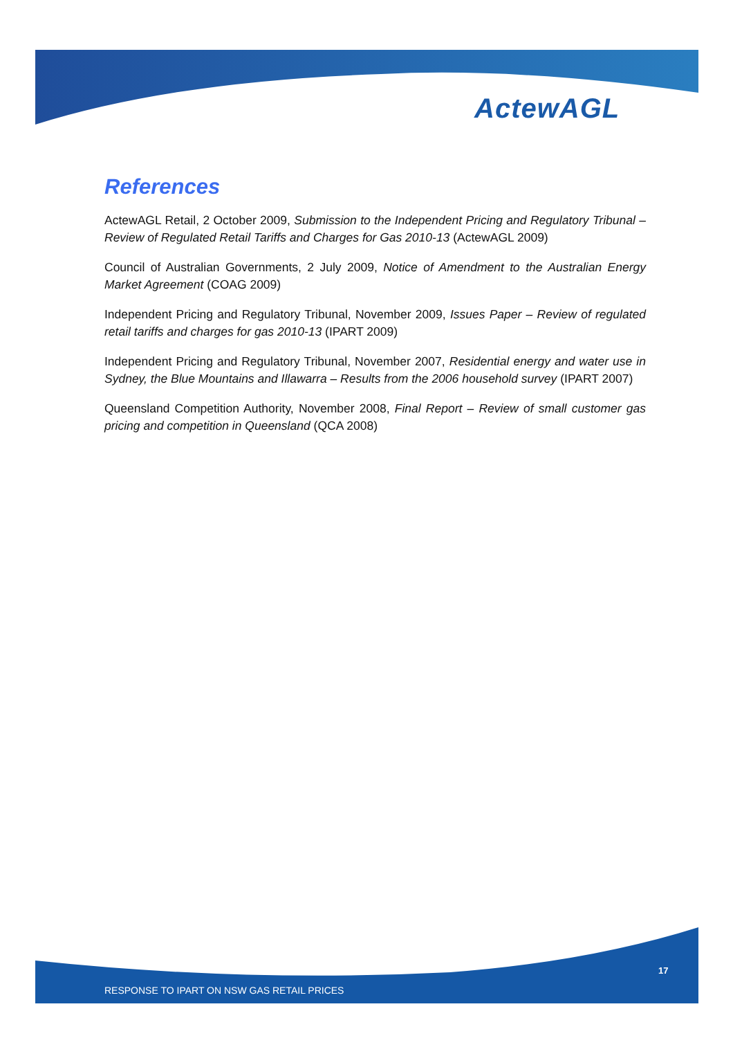ActewAGL
References
ActewAGL Retail, 2 October 2009, Submission to the Independent Pricing and Regulatory Tribunal – Review of Regulated Retail Tariffs and Charges for Gas 2010-13 (ActewAGL 2009)
Council of Australian Governments, 2 July 2009, Notice of Amendment to the Australian Energy Market Agreement (COAG 2009)
Independent Pricing and Regulatory Tribunal, November 2009, Issues Paper – Review of regulated retail tariffs and charges for gas 2010-13 (IPART 2009)
Independent Pricing and Regulatory Tribunal, November 2007, Residential energy and water use in Sydney, the Blue Mountains and Illawarra – Results from the 2006 household survey (IPART 2007)
Queensland Competition Authority, November 2008, Final Report – Review of small customer gas pricing and competition in Queensland (QCA 2008)
17
RESPONSE TO IPART ON NSW GAS RETAIL PRICES